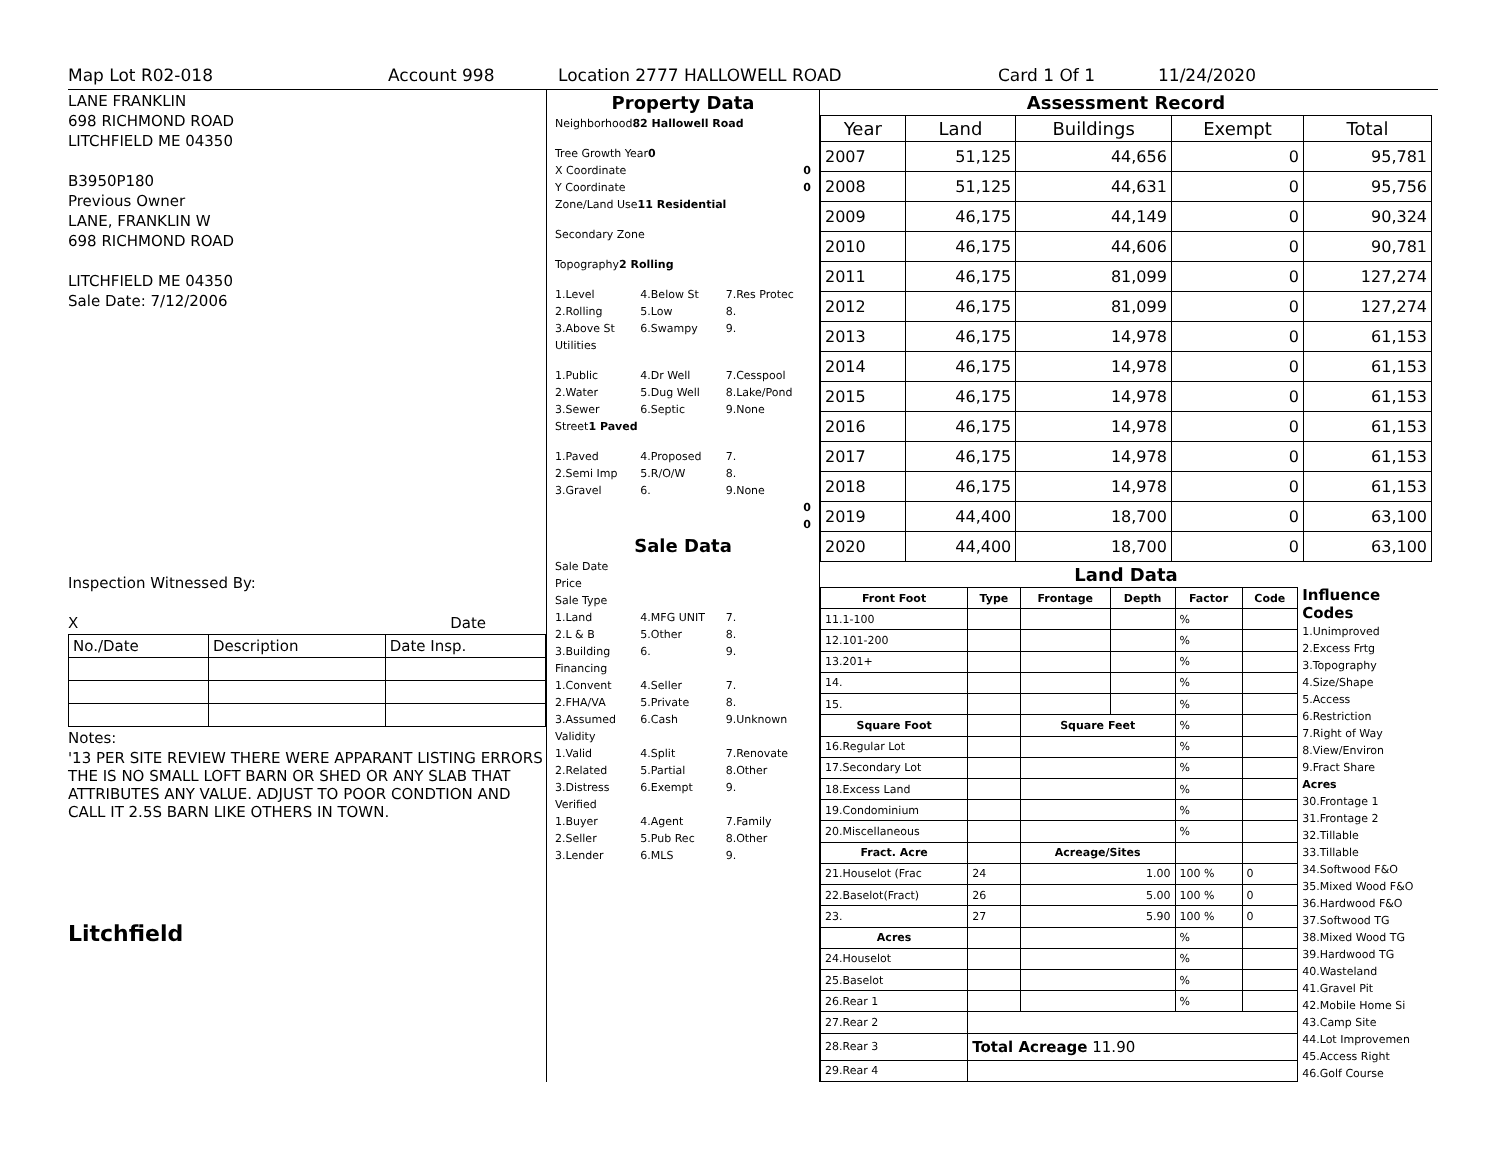Map Lot R02-018 Account 998 Location 2777 HALLOWELL ROAD Card 1 Of 1 11/24/2020
LANE FRANKLIN
698 RICHMOND ROAD
LITCHFIELD ME 04350
B3950P180
Previous Owner
LANE, FRANKLIN W
698 RICHMOND ROAD
LITCHFIELD ME 04350
Sale Date: 7/12/2006
Inspection Witnessed By:
X Date
| No./Date | Description | Date Insp. |
Notes:
'13 PER SITE REVIEW THERE WERE APPARANT LISTING ERRORS THE IS NO SMALL LOFT BARN OR SHED OR ANY SLAB THAT ATTRIBUTES ANY VALUE. ADJUST TO POOR CONDTION AND CALL IT 2.5S BARN LIKE OTHERS IN TOWN.
Litchfield
Property Data
Neighborhood 82 Hallowell Road
Tree Growth Year 0
X Coordinate 0
Y Coordinate 0
Zone/Land Use 11 Residential
Secondary Zone
Topography 2 Rolling
1.Level 4.Below St 7.Res Protec
2.Rolling 5.Low 8.
3.Above St 6.Swampy 9.
Utilities
1.Public 4.Dr Well 7.Cesspool
2.Water 5.Dug Well 8.Lake/Pond
3.Sewer 6.Septic 9.None
Street 1 Paved
1.Paved 4.Proposed 7.
2.Semi Imp 5.R/O/W 8.
3.Gravel 6. 9.None
0
0
Sale Data
Sale Date
Price
Sale Type
1.Land 4.MFG UNIT 7.
2.L & B 5.Other 8.
3.Building 6. 9.
Financing
1.Convent 4.Seller 7.
2.FHA/VA 5.Private 8.
3.Assumed 6.Cash 9.Unknown
Validity
1.Valid 4.Split 7.Renovate
2.Related 5.Partial 8.Other
3.Distress 6.Exempt 9.
Verified
1.Buyer 4.Agent 7.Family
2.Seller 5.Pub Rec 8.Other
3.Lender 6.MLS 9.
Assessment Record
| Year | Land | Buildings | Exempt | Total |
| --- | --- | --- | --- | --- |
| 2007 | 51,125 | 44,656 | 0 | 95,781 |
| 2008 | 51,125 | 44,631 | 0 | 95,756 |
| 2009 | 46,175 | 44,149 | 0 | 90,324 |
| 2010 | 46,175 | 44,606 | 0 | 90,781 |
| 2011 | 46,175 | 81,099 | 0 | 127,274 |
| 2012 | 46,175 | 81,099 | 0 | 127,274 |
| 2013 | 46,175 | 14,978 | 0 | 61,153 |
| 2014 | 46,175 | 14,978 | 0 | 61,153 |
| 2015 | 46,175 | 14,978 | 0 | 61,153 |
| 2016 | 46,175 | 14,978 | 0 | 61,153 |
| 2017 | 46,175 | 14,978 | 0 | 61,153 |
| 2018 | 46,175 | 14,978 | 0 | 61,153 |
| 2019 | 44,400 | 18,700 | 0 | 63,100 |
| 2020 | 44,400 | 18,700 | 0 | 63,100 |
Land Data
| Front Foot | Type | Frontage | Depth | Factor | Code |
| --- | --- | --- | --- | --- | --- |
| 11.1-100 | | | | % | |
| 12.101-200 | | | | % | |
| 13.201+ | | | | % | |
| 14. | | | | % | |
| 15. | | | | % | |
| Square Foot | | Square Feet | | % | |
| 16.Regular Lot | | | | % | |
| 17.Secondary Lot | | | | % | |
| 18.Excess Land | | | | % | |
| 19.Condominium | | | | % | |
| 20.Miscellaneous | | | | % | |
| Fract. Acre | | Acreage/Sites | | | |
| 21.Houselot (Frac | 24 | 1.00 | | 100 % | 0 |
| 22.Baselot(Fract) | 26 | 5.00 | | 100 % | 0 |
| 23. | 27 | 5.90 | | 100 % | 0 |
| Acres | | | | % | |
| 24.Houselot | | | | % | |
| 25.Baselot | | | | % | |
| 26.Rear 1 | | | | % | |
| 27.Rear 2 | | | | | |
| 28.Rear 3 | Total Acreage 11.90 | | | | |
| 29.Rear 4 | | | | | |
Influence Codes
1.Unimproved
2.Excess Frtg
3.Topography
4.Size/Shape
5.Access
6.Restriction
7.Right of Way
8.View/Environ
9.Fract Share
Acres
30.Frontage 1
31.Frontage 2
32.Tillable
33.Tillable
34.Softwood F&O
35.Mixed Wood F&O
36.Hardwood F&O
37.Softwood TG
38.Mixed Wood TG
39.Hardwood TG
40.Wasteland
41.Gravel Pit
42.Mobile Home Si
43.Camp Site
44.Lot Improvemen
45.Access Right
46.Golf Course